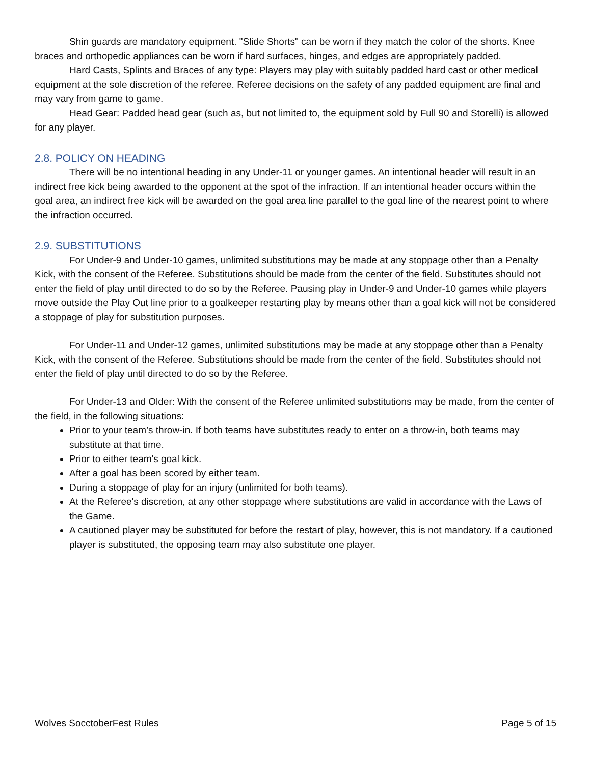Shin guards are mandatory equipment. "Slide Shorts" can be worn if they match the color of the shorts. Knee braces and orthopedic appliances can be worn if hard surfaces, hinges, and edges are appropriately padded.
Hard Casts, Splints and Braces of any type: Players may play with suitably padded hard cast or other medical equipment at the sole discretion of the referee. Referee decisions on the safety of any padded equipment are final and may vary from game to game.
Head Gear: Padded head gear (such as, but not limited to, the equipment sold by Full 90 and Storelli) is allowed for any player.
2.8. POLICY ON HEADING
There will be no intentional heading in any Under-11 or younger games. An intentional header will result in an indirect free kick being awarded to the opponent at the spot of the infraction. If an intentional header occurs within the goal area, an indirect free kick will be awarded on the goal area line parallel to the goal line of the nearest point to where the infraction occurred.
2.9. SUBSTITUTIONS
For Under-9 and Under-10 games, unlimited substitutions may be made at any stoppage other than a Penalty Kick, with the consent of the Referee. Substitutions should be made from the center of the field. Substitutes should not enter the field of play until directed to do so by the Referee. Pausing play in Under-9 and Under-10 games while players move outside the Play Out line prior to a goalkeeper restarting play by means other than a goal kick will not be considered a stoppage of play for substitution purposes.
For Under-11 and Under-12 games, unlimited substitutions may be made at any stoppage other than a Penalty Kick, with the consent of the Referee. Substitutions should be made from the center of the field. Substitutes should not enter the field of play until directed to do so by the Referee.
For Under-13 and Older: With the consent of the Referee unlimited substitutions may be made, from the center of the field, in the following situations:
Prior to your team’s throw-in. If both teams have substitutes ready to enter on a throw-in, both teams may substitute at that time.
Prior to either team's goal kick.
After a goal has been scored by either team.
During a stoppage of play for an injury (unlimited for both teams).
At the Referee's discretion, at any other stoppage where substitutions are valid in accordance with the Laws of the Game.
A cautioned player may be substituted for before the restart of play, however, this is not mandatory. If a cautioned player is substituted, the opposing team may also substitute one player.
Wolves SocctoberFest Rules Page 5 of 15